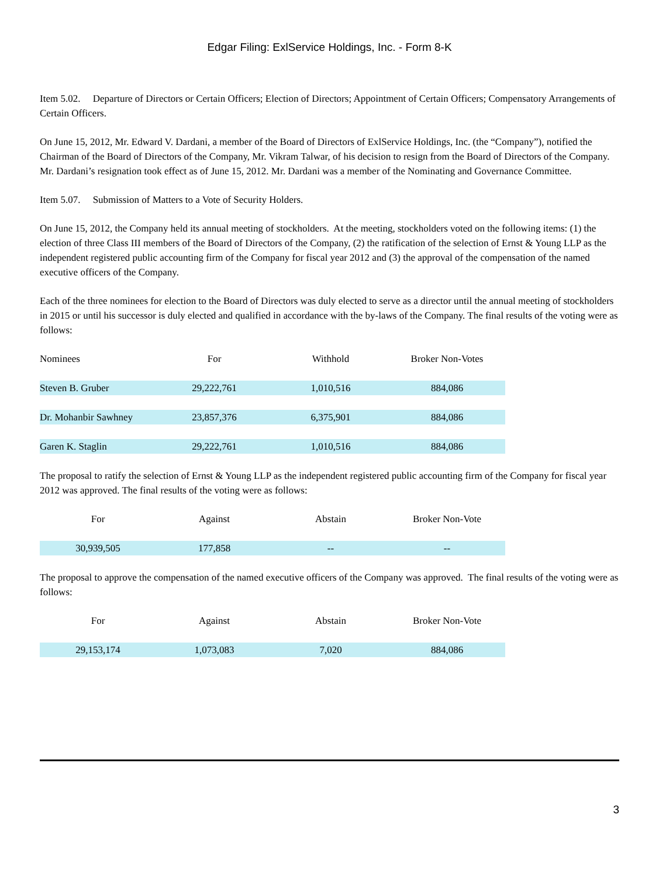Edgar Filing: ExlService Holdings, Inc. - Form 8-K
Item 5.02. Departure of Directors or Certain Officers; Election of Directors; Appointment of Certain Officers; Compensatory Arrangements of Certain Officers.
On June 15, 2012, Mr. Edward V. Dardani, a member of the Board of Directors of ExlService Holdings, Inc. (the “Company”), notified the Chairman of the Board of Directors of the Company, Mr. Vikram Talwar, of his decision to resign from the Board of Directors of the Company. Mr. Dardani’s resignation took effect as of June 15, 2012. Mr. Dardani was a member of the Nominating and Governance Committee.
Item 5.07. Submission of Matters to a Vote of Security Holders.
On June 15, 2012, the Company held its annual meeting of stockholders. At the meeting, stockholders voted on the following items: (1) the election of three Class III members of the Board of Directors of the Company, (2) the ratification of the selection of Ernst & Young LLP as the independent registered public accounting firm of the Company for fiscal year 2012 and (3) the approval of the compensation of the named executive officers of the Company.
Each of the three nominees for election to the Board of Directors was duly elected to serve as a director until the annual meeting of stockholders in 2015 or until his successor is duly elected and qualified in accordance with the by-laws of the Company. The final results of the voting were as follows:
| Nominees | For | Withhold | Broker Non-Votes |
| --- | --- | --- | --- |
| Steven B. Gruber | 29,222,761 | 1,010,516 | 884,086 |
| Dr. Mohanbir Sawhney | 23,857,376 | 6,375,901 | 884,086 |
| Garen K. Staglin | 29,222,761 | 1,010,516 | 884,086 |
The proposal to ratify the selection of Ernst & Young LLP as the independent registered public accounting firm of the Company for fiscal year 2012 was approved. The final results of the voting were as follows:
| For | Against | Abstain | Broker Non-Vote |
| --- | --- | --- | --- |
| 30,939,505 | 177,858 | -- | -- |
The proposal to approve the compensation of the named executive officers of the Company was approved. The final results of the voting were as follows:
| For | Against | Abstain | Broker Non-Vote |
| --- | --- | --- | --- |
| 29,153,174 | 1,073,083 | 7,020 | 884,086 |
3